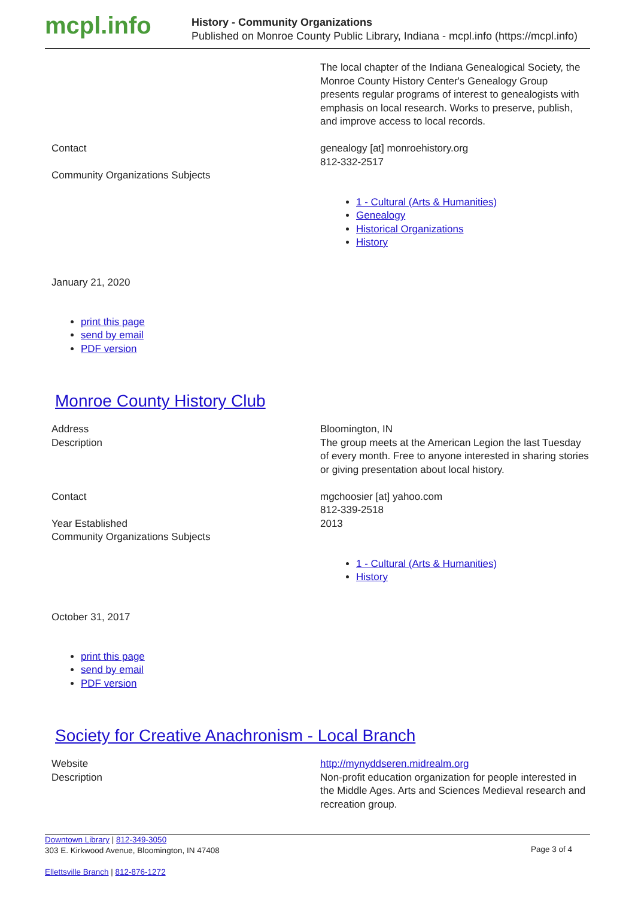mcpl.info
History - Community Organizations
Published on Monroe County Public Library, Indiana - mcpl.info (https://mcpl.info)
| | The local chapter of the Indiana Genealogical Society, the Monroe County History Center's Genealogy Group presents regular programs of interest to genealogists with emphasis on local research. Works to preserve, publish, and improve access to local records. |
| Contact | genealogy [at] monroehistory.org 812-332-2517 |
| Community Organizations Subjects | |
1 - Cultural (Arts & Humanities)
Genealogy
Historical Organizations
History
January 21, 2020
print this page
send by email
PDF version
Monroe County History Club
| Address | Bloomington, IN |
| Description | The group meets at the American Legion the last Tuesday of every month. Free to anyone interested in sharing stories or giving presentation about local history. |
| Contact | mgchoosier [at] yahoo.com 812-339-2518 |
| Year Established | 2013 |
| Community Organizations Subjects | |
1 - Cultural (Arts & Humanities)
History
October 31, 2017
print this page
send by email
PDF version
Society for Creative Anachronism - Local Branch
| Website | http://mynyddseren.midrealm.org |
| Description | Non-profit education organization for people interested in the Middle Ages. Arts and Sciences Medieval research and recreation group. |
Downtown Library | 812-349-3050
303 E. Kirkwood Avenue, Bloomington, IN 47408
Ellettsville Branch | 812-876-1272
Page 3 of 4